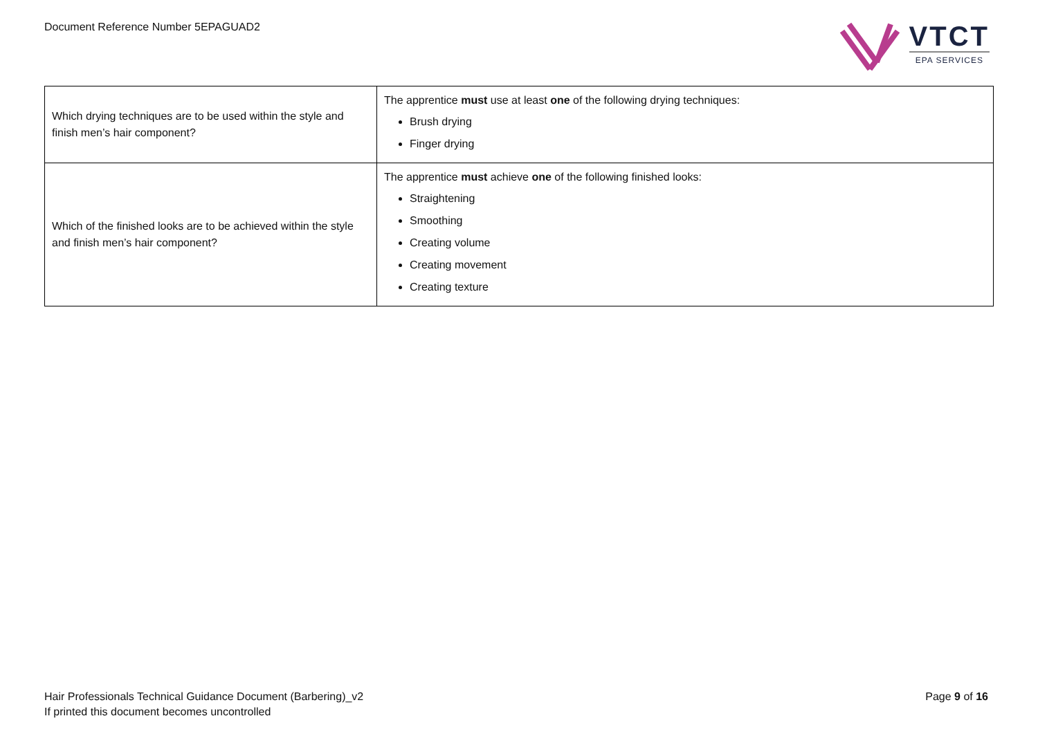Document Reference Number 5EPAGUAD2
VTCT
EPA SERVICES
| Which drying techniques are to be used within the style and finish men’s hair component? | The apprentice must use at least one of the following drying techniques: Brush drying Finger drying |
| Which of the finished looks are to be achieved within the style and finish men’s hair component? | The apprentice must achieve one of the following finished looks: Straightening Smoothing Creating volume Creating movement Creating texture |
Hair Professionals Technical Guidance Document (Barbering)_v2
If printed this document becomes uncontrolled
Page 9 of 16